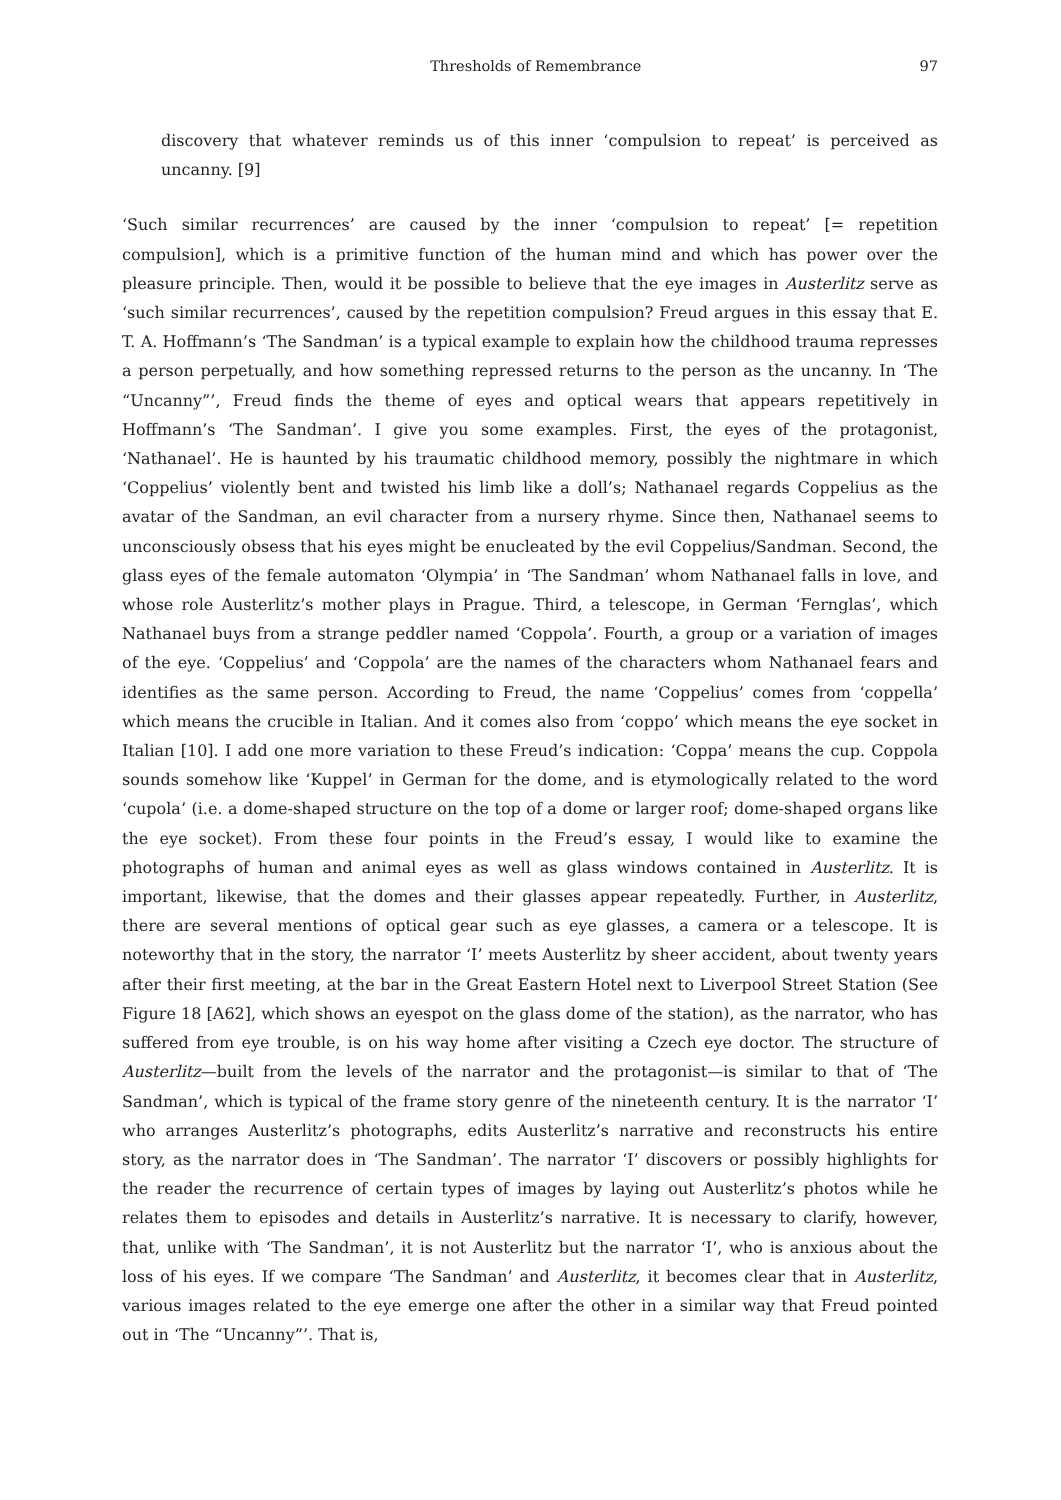Thresholds of Remembrance 97
discovery that whatever reminds us of this inner ‘compulsion to repeat’ is perceived as uncanny. [9]
‘Such similar recurrences’ are caused by the inner ‘compulsion to repeat’ [= repetition compulsion], which is a primitive function of the human mind and which has power over the pleasure principle. Then, would it be possible to believe that the eye images in Austerlitz serve as ‘such similar recurrences’, caused by the repetition compulsion? Freud argues in this essay that E. T. A. Hoffmann’s ‘The Sandman’ is a typical example to explain how the childhood trauma represses a person perpetually, and how something repressed returns to the person as the uncanny. In ‘The “Uncanny”’, Freud finds the theme of eyes and optical wears that appears repetitively in Hoffmann’s ‘The Sandman’. I give you some examples. First, the eyes of the protagonist, ‘Nathanael’. He is haunted by his traumatic childhood memory, possibly the nightmare in which ‘Coppelius’ violently bent and twisted his limb like a doll’s; Nathanael regards Coppelius as the avatar of the Sandman, an evil character from a nursery rhyme. Since then, Nathanael seems to unconsciously obsess that his eyes might be enucleated by the evil Coppelius/Sandman. Second, the glass eyes of the female automaton ‘Olympia’ in ‘The Sandman’ whom Nathanael falls in love, and whose role Austerlitz’s mother plays in Prague. Third, a telescope, in German ‘Fernglas’, which Nathanael buys from a strange peddler named ‘Coppola’. Fourth, a group or a variation of images of the eye. ‘Coppelius’ and ‘Coppola’ are the names of the characters whom Nathanael fears and identifies as the same person. According to Freud, the name ‘Coppelius’ comes from ‘coppella’ which means the crucible in Italian. And it comes also from ‘coppo’ which means the eye socket in Italian [10]. I add one more variation to these Freud’s indication: ‘Coppa’ means the cup. Coppola sounds somehow like ‘Kuppel’ in German for the dome, and is etymologically related to the word ‘cupola’ (i.e. a dome-shaped structure on the top of a dome or larger roof; dome-shaped organs like the eye socket). From these four points in the Freud’s essay, I would like to examine the photographs of human and animal eyes as well as glass windows contained in Austerlitz. It is important, likewise, that the domes and their glasses appear repeatedly. Further, in Austerlitz, there are several mentions of optical gear such as eye glasses, a camera or a telescope. It is noteworthy that in the story, the narrator ‘I’ meets Austerlitz by sheer accident, about twenty years after their first meeting, at the bar in the Great Eastern Hotel next to Liverpool Street Station (See Figure 18 [A62], which shows an eyespot on the glass dome of the station), as the narrator, who has suffered from eye trouble, is on his way home after visiting a Czech eye doctor. The structure of Austerlitz—built from the levels of the narrator and the protagonist—is similar to that of ‘The Sandman’, which is typical of the frame story genre of the nineteenth century. It is the narrator ‘I’ who arranges Austerlitz’s photographs, edits Austerlitz’s narrative and reconstructs his entire story, as the narrator does in ‘The Sandman’. The narrator ‘I’ discovers or possibly highlights for the reader the recurrence of certain types of images by laying out Austerlitz’s photos while he relates them to episodes and details in Austerlitz’s narrative. It is necessary to clarify, however, that, unlike with ‘The Sandman’, it is not Austerlitz but the narrator ‘I’, who is anxious about the loss of his eyes. If we compare ‘The Sandman’ and Austerlitz, it becomes clear that in Austerlitz, various images related to the eye emerge one after the other in a similar way that Freud pointed out in ‘The “Uncanny”’. That is,